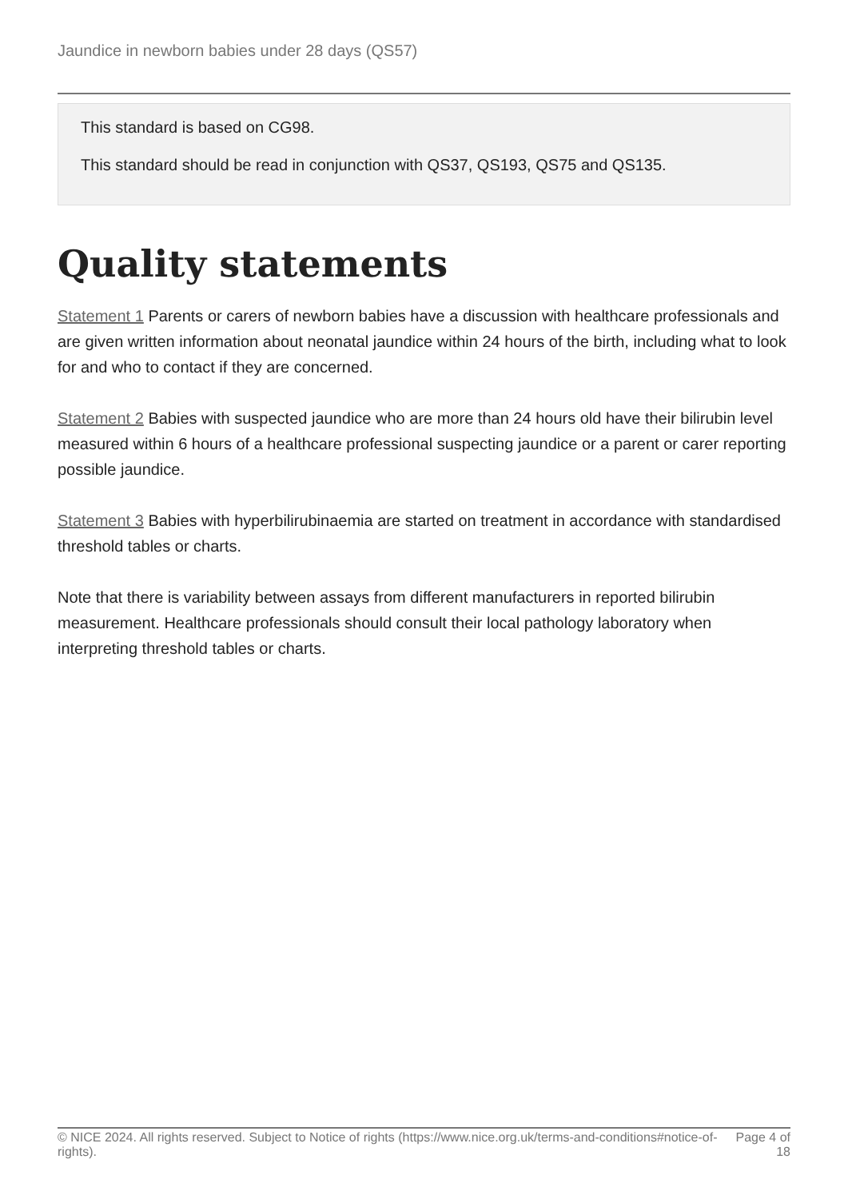Jaundice in newborn babies under 28 days (QS57)
This standard is based on CG98.
This standard should be read in conjunction with QS37, QS193, QS75 and QS135.
Quality statements
Statement 1 Parents or carers of newborn babies have a discussion with healthcare professionals and are given written information about neonatal jaundice within 24 hours of the birth, including what to look for and who to contact if they are concerned.
Statement 2 Babies with suspected jaundice who are more than 24 hours old have their bilirubin level measured within 6 hours of a healthcare professional suspecting jaundice or a parent or carer reporting possible jaundice.
Statement 3 Babies with hyperbilirubinaemia are started on treatment in accordance with standardised threshold tables or charts.
Note that there is variability between assays from different manufacturers in reported bilirubin measurement. Healthcare professionals should consult their local pathology laboratory when interpreting threshold tables or charts.
© NICE 2024. All rights reserved. Subject to Notice of rights (https://www.nice.org.uk/terms-and-conditions#notice-of-rights).
Page 4 of 18